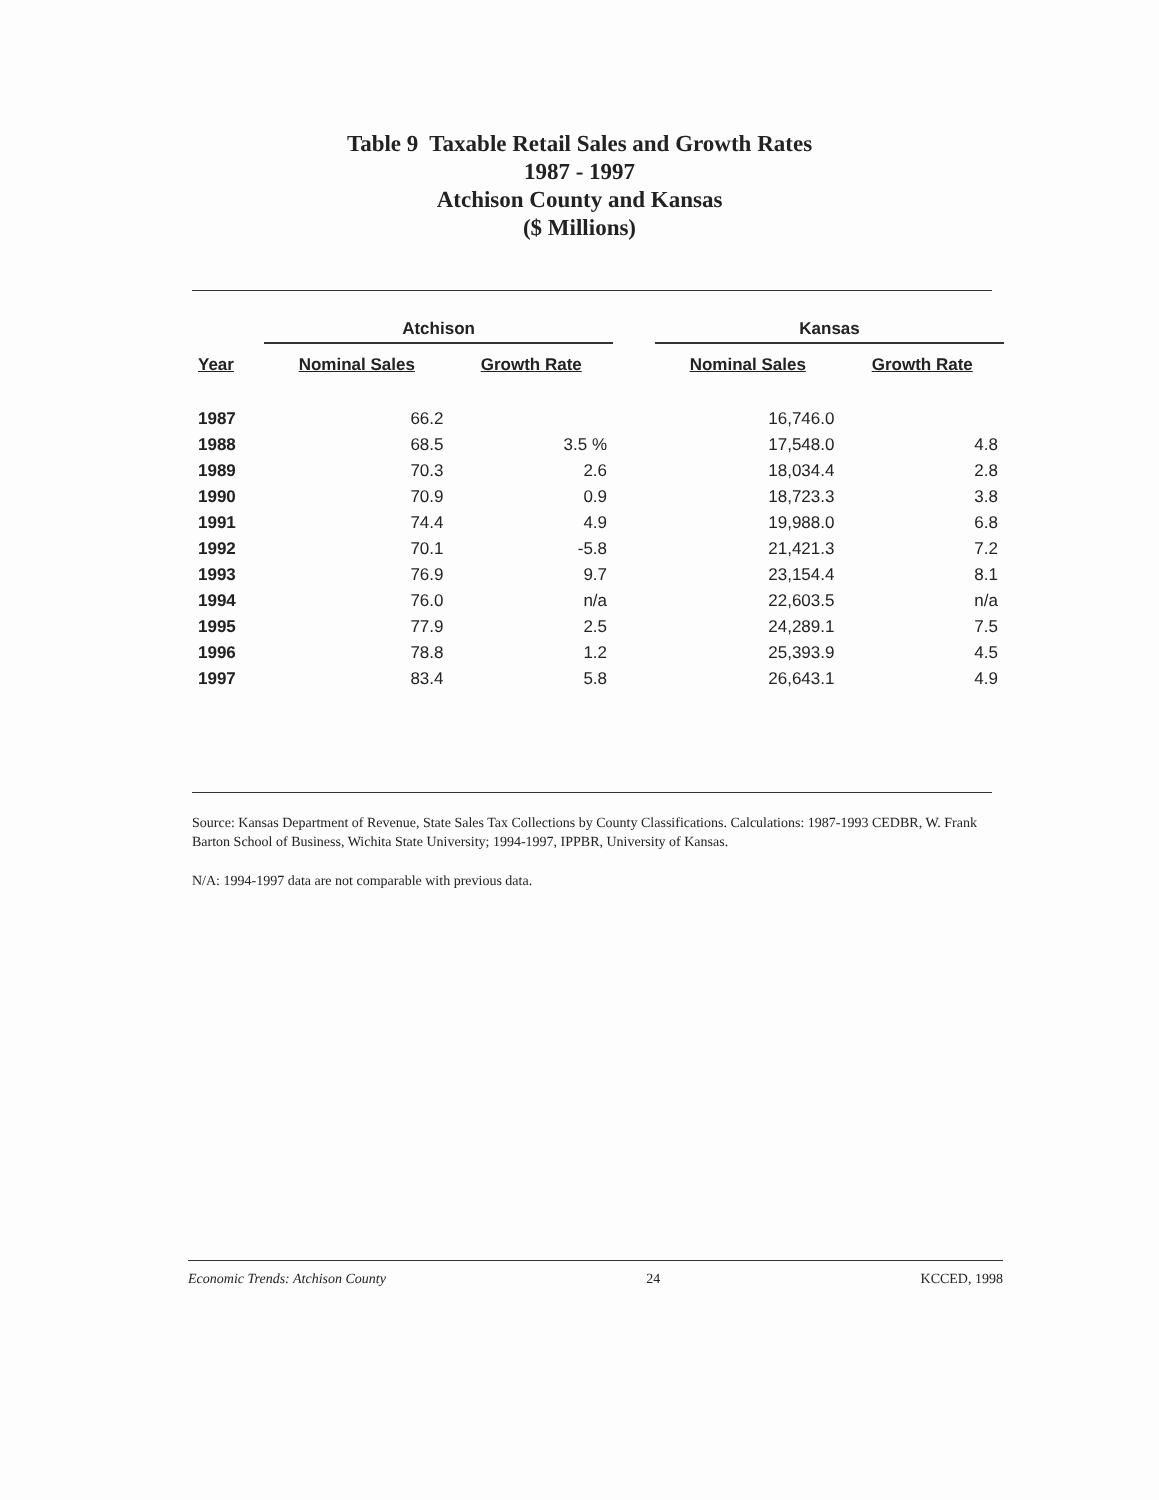Table 9 Taxable Retail Sales and Growth Rates
1987 - 1997
Atchison County and Kansas
($ Millions)
| | Atchison | | | Kansas | |
| --- | --- | --- | --- | --- | --- |
| Year | Nominal Sales | Growth Rate | | Nominal Sales | Growth Rate |
| 1987 | 66.2 | | | 16,746.0 | |
| 1988 | 68.5 | 3.5 % | | 17,548.0 | 4.8 |
| 1989 | 70.3 | 2.6 | | 18,034.4 | 2.8 |
| 1990 | 70.9 | 0.9 | | 18,723.3 | 3.8 |
| 1991 | 74.4 | 4.9 | | 19,988.0 | 6.8 |
| 1992 | 70.1 | -5.8 | | 21,421.3 | 7.2 |
| 1993 | 76.9 | 9.7 | | 23,154.4 | 8.1 |
| 1994 | 76.0 | n/a | | 22,603.5 | n/a |
| 1995 | 77.9 | 2.5 | | 24,289.1 | 7.5 |
| 1996 | 78.8 | 1.2 | | 25,393.9 | 4.5 |
| 1997 | 83.4 | 5.8 | | 26,643.1 | 4.9 |
Source: Kansas Department of Revenue, State Sales Tax Collections by County Classifications. Calculations: 1987-1993 CEDBR, W. Frank Barton School of Business, Wichita State University; 1994-1997, IPPBR, University of Kansas.
N/A: 1994-1997 data are not comparable with previous data.
Economic Trends: Atchison County 24 KCCED, 1998